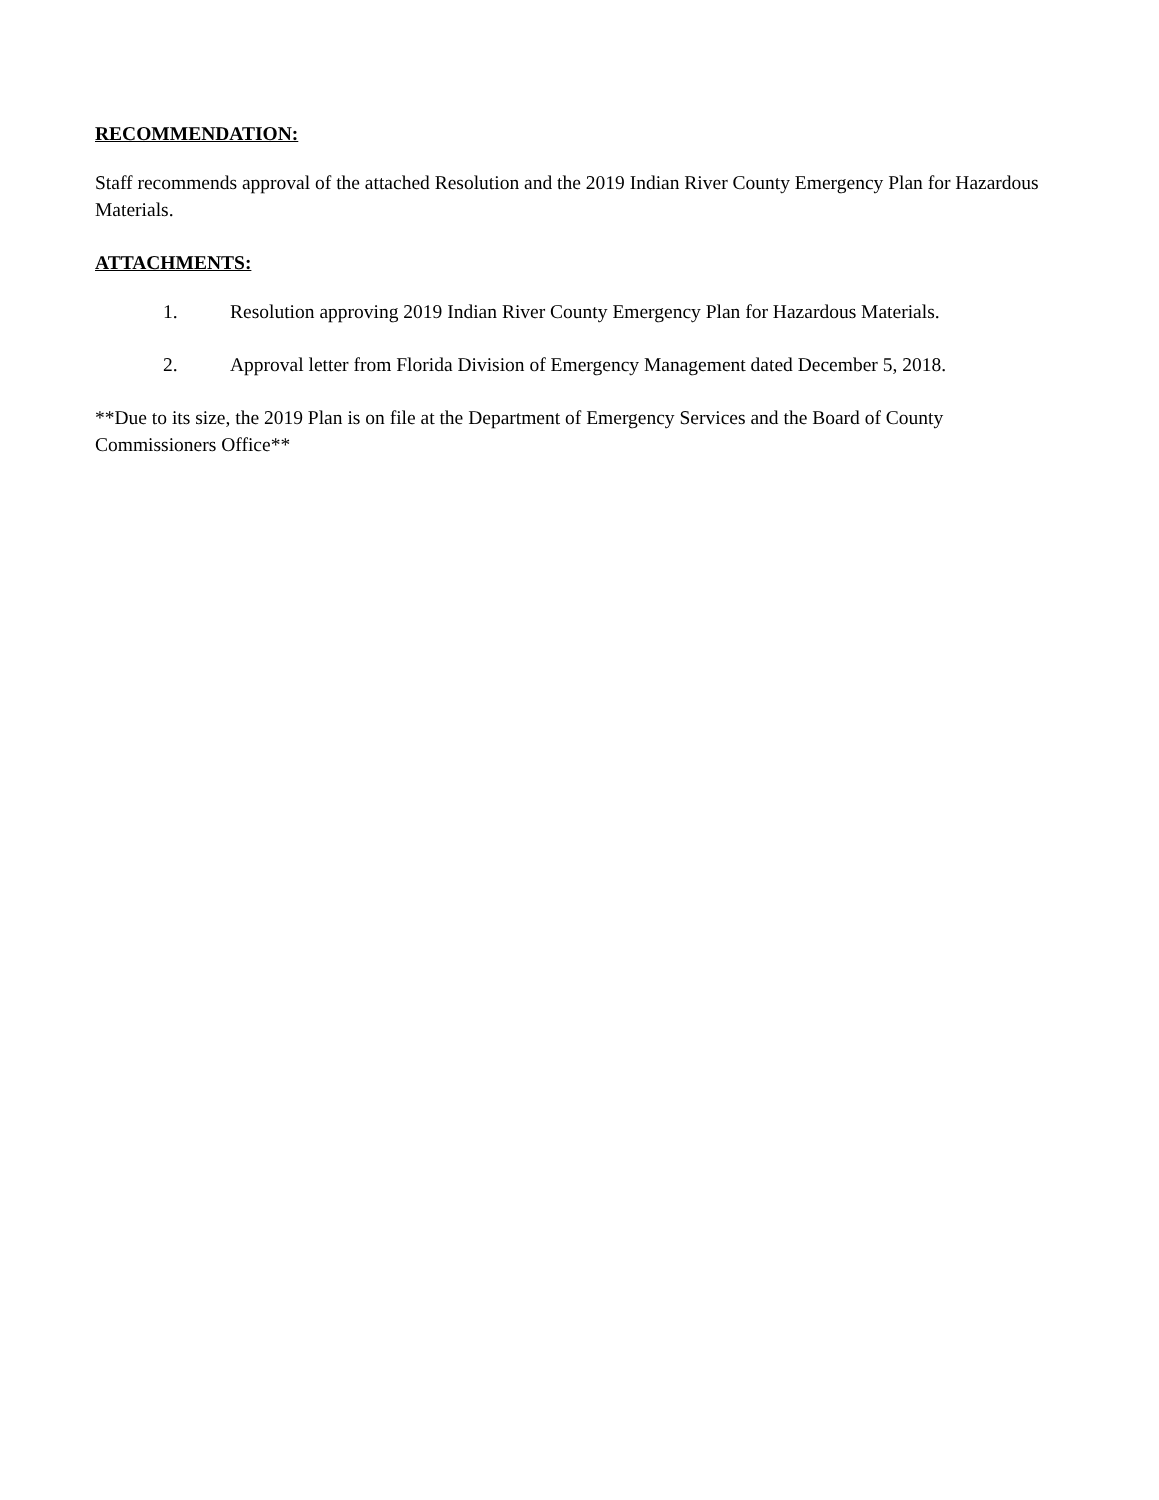RECOMMENDATION:
Staff recommends approval of the attached Resolution and the 2019 Indian River County Emergency Plan for Hazardous Materials.
ATTACHMENTS:
1. Resolution approving 2019 Indian River County Emergency Plan for Hazardous Materials.
2. Approval letter from Florida Division of Emergency Management dated December 5, 2018.
**Due to its size, the 2019 Plan is on file at the Department of Emergency Services and the Board of County Commissioners Office**